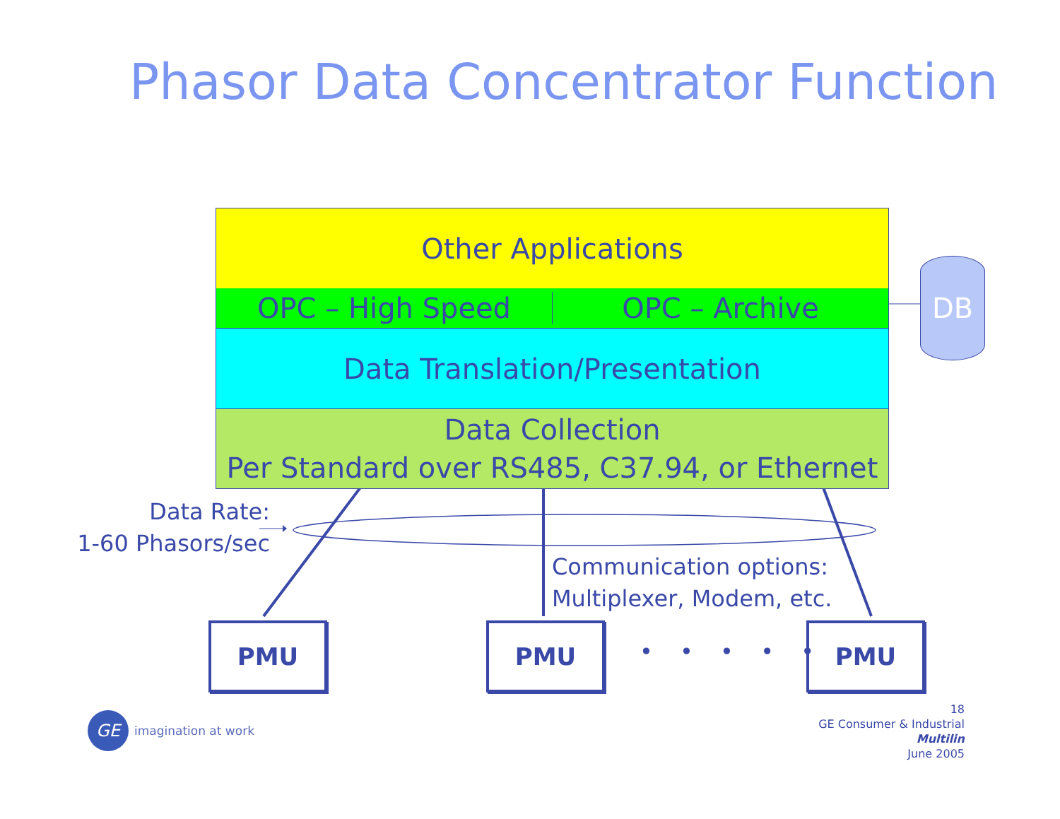Phasor Data Concentrator Function
Other Applications
OPC – High Speed OPC – Archive
Data Translation/Presentation
Data Collection
Per Standard over RS485, C37.94, or Ethernet
DB
Data Rate:
1-60 Phasors/sec
Communication options:
Multiplexer, Modem, etc.
PMU PMU
• • • • •
PMU
GE
imagination at work
18
GE Consumer & Industrial
Multilin
June 2005